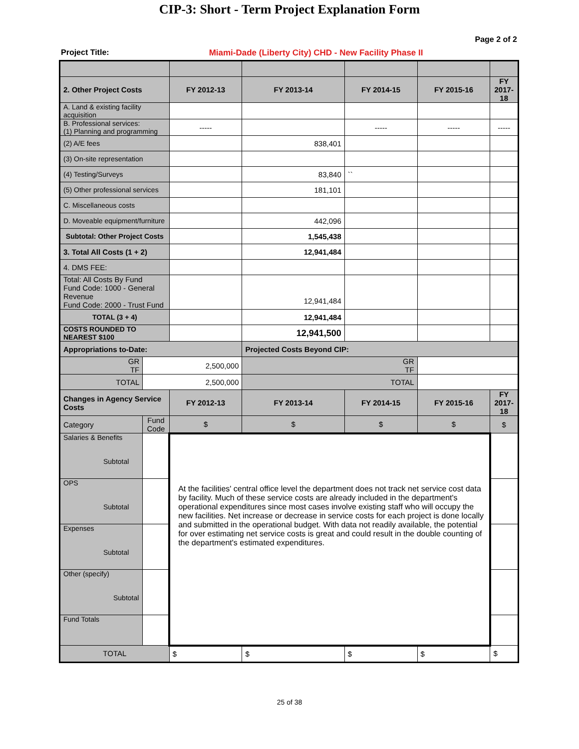CIP-3: Short - Term Project Explanation Form
Page 2 of 2
Project Title: Miami-Dade (Liberty City) CHD - New Facility Phase II
| 2. Other Project Costs | | FY 2012-13 | FY 2013-14 | FY 2014-15 | FY 2015-16 | FY 2017-18 |
| A. Land & existing facility acquisition | | | | | | |
| B. Professional services: (1) Planning and programming | | ----- | | ----- | ----- | ----- |
| (2) A/E fees | | | 838,401 | | | |
| (3) On-site representation | | | | | | |
| (4) Testing/Surveys | | | 83,840 | `` | | |
| (5) Other professional services | | | 181,101 | | | |
| C. Miscellaneous costs | | | | | | |
| D. Moveable equipment/furniture | | | 442,096 | | | |
| Subtotal: Other Project Costs | | | 1,545,438 | | | |
| 3. Total All Costs (1 + 2) | | | 12,941,484 | | | |
| 4. DMS FEE: | | | | | | |
| Total: All Costs By Fund Fund Code: 1000 - General Revenue Fund Code: 2000 - Trust Fund | | | 12,941,484 | | | |
| TOTAL (3 + 4) | | | 12,941,484 | | | |
| COSTS ROUNDED TO NEAREST $100 | | | 12,941,500 | | | |
| Appropriations to-Date: | | | Projected Costs Beyond CIP: | | | |
| GR TF | 2,500,000 | | GR TF | | | |
| TOTAL | 2,500,000 | | TOTAL | | | |
| Changes in Agency Service Costs | | FY 2012-13 | FY 2013-14 | FY 2014-15 | FY 2015-16 | FY 2017-18 |
| Category | Fund Code | $ | $ | $ | $ | $ |
| Salaries & Benefits Subtotal | | At the facilities' central office level the department does not track net service cost data by facility. Much of these service costs are already included in the department's operational expenditures since most cases involve existing staff who will occupy the new facilities. Net increase or decrease in service costs for each project is done locally and submitted in the operational budget. With data not readily available, the potential for over estimating net service costs is great and could result in the double counting of the department's estimated expenditures. | | | | |
| OPS Subtotal | | | | | | |
| Expenses Subtotal | | | | | | |
| Other (specify) Subtotal | | | | | | |
| Fund Totals | | | | | | |
| TOTAL | | $ | $ | $ | $ | $ |
25 of 38